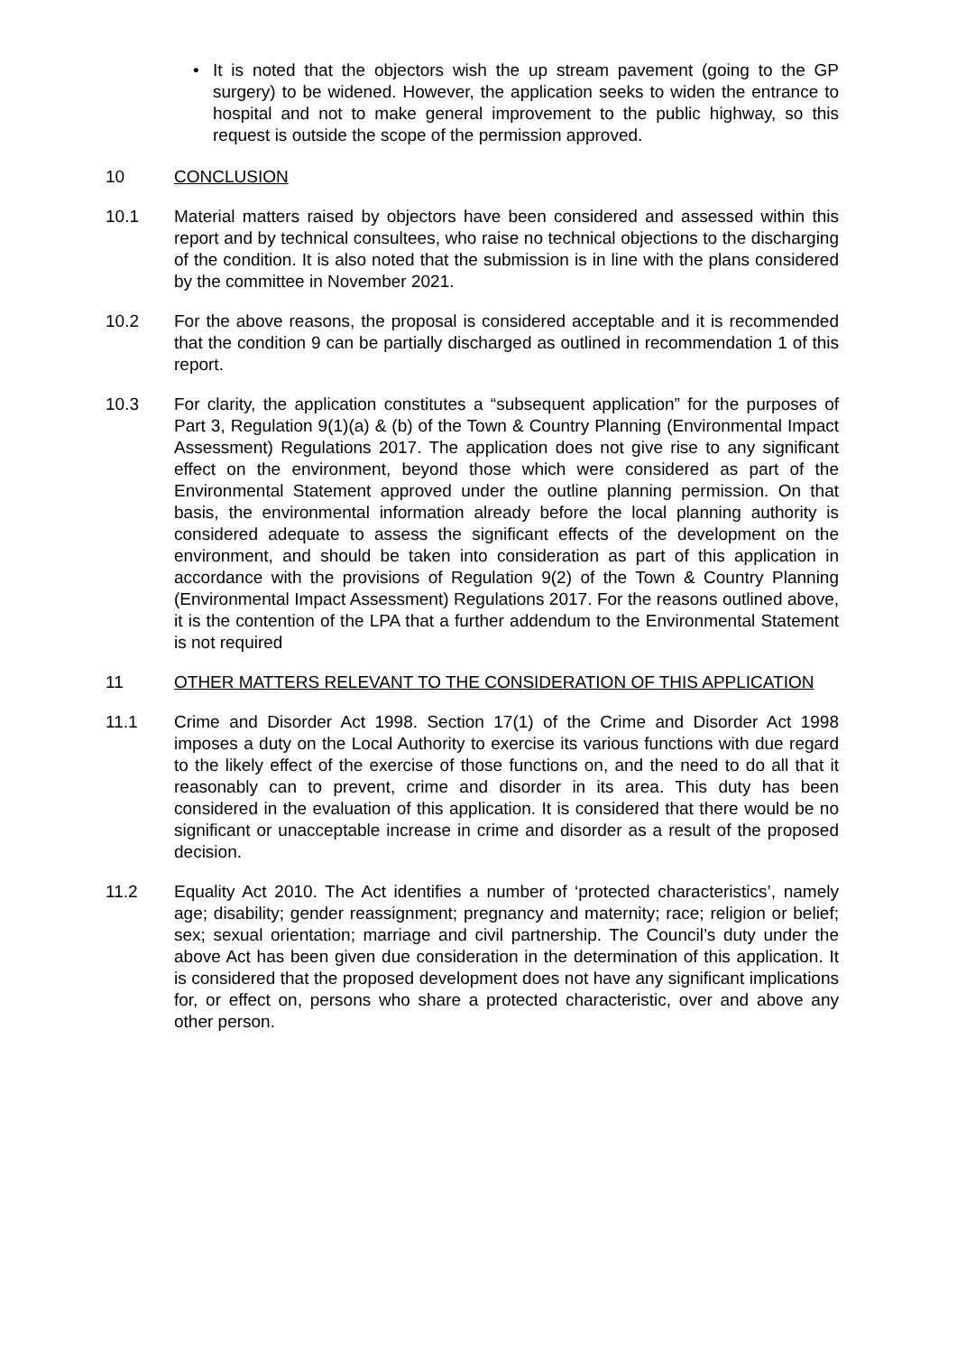• It is noted that the objectors wish the up stream pavement (going to the GP surgery) to be widened. However, the application seeks to widen the entrance to hospital and not to make general improvement to the public highway, so this request is outside the scope of the permission approved.
10 CONCLUSION
10.1 Material matters raised by objectors have been considered and assessed within this report and by technical consultees, who raise no technical objections to the discharging of the condition. It is also noted that the submission is in line with the plans considered by the committee in November 2021.
10.2 For the above reasons, the proposal is considered acceptable and it is recommended that the condition 9 can be partially discharged as outlined in recommendation 1 of this report.
10.3 For clarity, the application constitutes a “subsequent application” for the purposes of Part 3, Regulation 9(1)(a) & (b) of the Town & Country Planning (Environmental Impact Assessment) Regulations 2017. The application does not give rise to any significant effect on the environment, beyond those which were considered as part of the Environmental Statement approved under the outline planning permission. On that basis, the environmental information already before the local planning authority is considered adequate to assess the significant effects of the development on the environment, and should be taken into consideration as part of this application in accordance with the provisions of Regulation 9(2) of the Town & Country Planning (Environmental Impact Assessment) Regulations 2017. For the reasons outlined above, it is the contention of the LPA that a further addendum to the Environmental Statement is not required
11 OTHER MATTERS RELEVANT TO THE CONSIDERATION OF THIS APPLICATION
11.1 Crime and Disorder Act 1998. Section 17(1) of the Crime and Disorder Act 1998 imposes a duty on the Local Authority to exercise its various functions with due regard to the likely effect of the exercise of those functions on, and the need to do all that it reasonably can to prevent, crime and disorder in its area. This duty has been considered in the evaluation of this application. It is considered that there would be no significant or unacceptable increase in crime and disorder as a result of the proposed decision.
11.2 Equality Act 2010. The Act identifies a number of ‘protected characteristics’, namely age; disability; gender reassignment; pregnancy and maternity; race; religion or belief; sex; sexual orientation; marriage and civil partnership. The Council’s duty under the above Act has been given due consideration in the determination of this application. It is considered that the proposed development does not have any significant implications for, or effect on, persons who share a protected characteristic, over and above any other person.